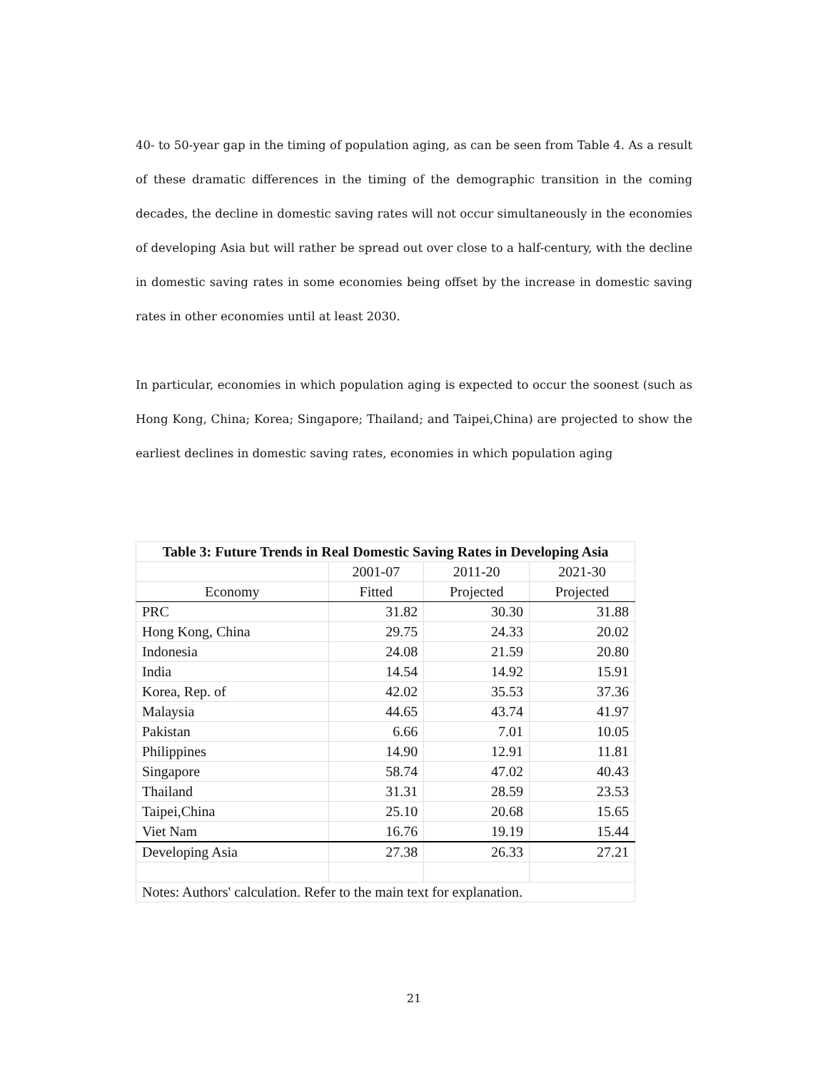40- to 50-year gap in the timing of population aging, as can be seen from Table 4. As a result of these dramatic differences in the timing of the demographic transition in the coming decades, the decline in domestic saving rates will not occur simultaneously in the economies of developing Asia but will rather be spread out over close to a half-century, with the decline in domestic saving rates in some economies being offset by the increase in domestic saving rates in other economies until at least 2030.
In particular, economies in which population aging is expected to occur the soonest (such as Hong Kong, China; Korea; Singapore; Thailand; and Taipei,China) are projected to show the earliest declines in domestic saving rates, economies in which population aging
| Table 3: Future Trends in Real Domestic Saving Rates in Developing Asia | | | |
| | 2001-07 | 2011-20 | 2021-30 |
| Economy | Fitted | Projected | Projected |
| PRC | 31.82 | 30.30 | 31.88 |
| Hong Kong, China | 29.75 | 24.33 | 20.02 |
| Indonesia | 24.08 | 21.59 | 20.80 |
| India | 14.54 | 14.92 | 15.91 |
| Korea, Rep. of | 42.02 | 35.53 | 37.36 |
| Malaysia | 44.65 | 43.74 | 41.97 |
| Pakistan | 6.66 | 7.01 | 10.05 |
| Philippines | 14.90 | 12.91 | 11.81 |
| Singapore | 58.74 | 47.02 | 40.43 |
| Thailand | 31.31 | 28.59 | 23.53 |
| Taipei,China | 25.10 | 20.68 | 15.65 |
| Viet Nam | 16.76 | 19.19 | 15.44 |
| Developing Asia | 27.38 | 26.33 | 27.21 |
| Notes: Authors' calculation. Refer to the main text for explanation. | | | |
21